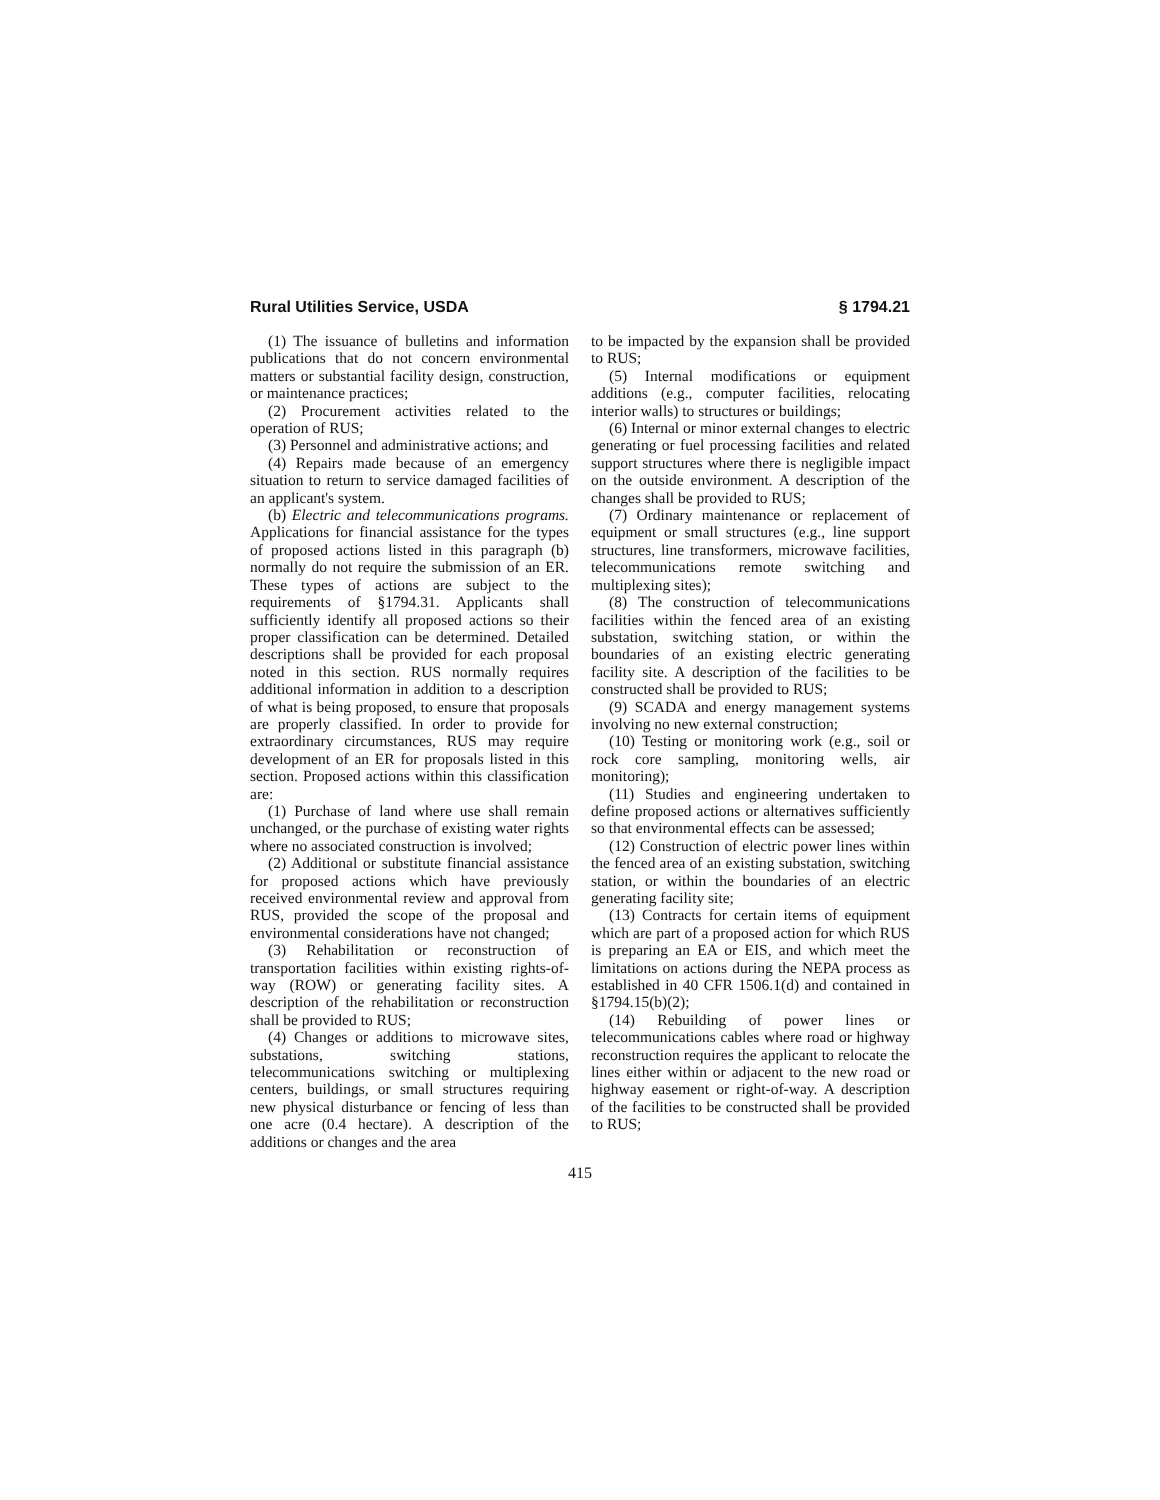Rural Utilities Service, USDA § 1794.21
(1) The issuance of bulletins and information publications that do not concern environmental matters or substantial facility design, construction, or maintenance practices;
(2) Procurement activities related to the operation of RUS;
(3) Personnel and administrative actions; and
(4) Repairs made because of an emergency situation to return to service damaged facilities of an applicant's system.
(b) Electric and telecommunications programs. Applications for financial assistance for the types of proposed actions listed in this paragraph (b) normally do not require the submission of an ER. These types of actions are subject to the requirements of §1794.31. Applicants shall sufficiently identify all proposed actions so their proper classification can be determined. Detailed descriptions shall be provided for each proposal noted in this section. RUS normally requires additional information in addition to a description of what is being proposed, to ensure that proposals are properly classified. In order to provide for extraordinary circumstances, RUS may require development of an ER for proposals listed in this section. Proposed actions within this classification are:
(1) Purchase of land where use shall remain unchanged, or the purchase of existing water rights where no associated construction is involved;
(2) Additional or substitute financial assistance for proposed actions which have previously received environmental review and approval from RUS, provided the scope of the proposal and environmental considerations have not changed;
(3) Rehabilitation or reconstruction of transportation facilities within existing rights-of-way (ROW) or generating facility sites. A description of the rehabilitation or reconstruction shall be provided to RUS;
(4) Changes or additions to microwave sites, substations, switching stations, telecommunications switching or multiplexing centers, buildings, or small structures requiring new physical disturbance or fencing of less than one acre (0.4 hectare). A description of the additions or changes and the area
to be impacted by the expansion shall be provided to RUS;
(5) Internal modifications or equipment additions (e.g., computer facilities, relocating interior walls) to structures or buildings;
(6) Internal or minor external changes to electric generating or fuel processing facilities and related support structures where there is negligible impact on the outside environment. A description of the changes shall be provided to RUS;
(7) Ordinary maintenance or replacement of equipment or small structures (e.g., line support structures, line transformers, microwave facilities, telecommunications remote switching and multiplexing sites);
(8) The construction of telecommunications facilities within the fenced area of an existing substation, switching station, or within the boundaries of an existing electric generating facility site. A description of the facilities to be constructed shall be provided to RUS;
(9) SCADA and energy management systems involving no new external construction;
(10) Testing or monitoring work (e.g., soil or rock core sampling, monitoring wells, air monitoring);
(11) Studies and engineering undertaken to define proposed actions or alternatives sufficiently so that environmental effects can be assessed;
(12) Construction of electric power lines within the fenced area of an existing substation, switching station, or within the boundaries of an electric generating facility site;
(13) Contracts for certain items of equipment which are part of a proposed action for which RUS is preparing an EA or EIS, and which meet the limitations on actions during the NEPA process as established in 40 CFR 1506.1(d) and contained in §1794.15(b)(2);
(14) Rebuilding of power lines or telecommunications cables where road or highway reconstruction requires the applicant to relocate the lines either within or adjacent to the new road or highway easement or right-of-way. A description of the facilities to be constructed shall be provided to RUS;
415